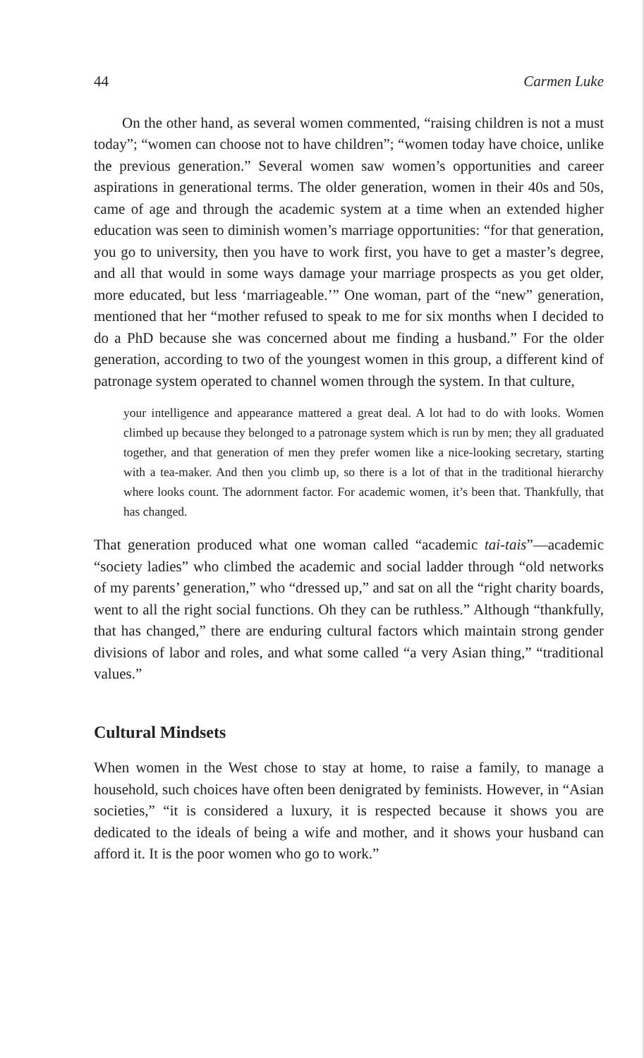44 Carmen Luke
On the other hand, as several women commented, “raising children is not a must today”; “women can choose not to have children”; “women today have choice, unlike the previous generation.” Several women saw women’s opportunities and career aspirations in generational terms. The older generation, women in their 40s and 50s, came of age and through the academic system at a time when an extended higher education was seen to diminish women’s marriage opportunities: “for that generation, you go to university, then you have to work first, you have to get a master’s degree, and all that would in some ways damage your marriage prospects as you get older, more educated, but less ‘marriageable.’” One woman, part of the “new” generation, mentioned that her “mother refused to speak to me for six months when I decided to do a PhD because she was concerned about me finding a husband.” For the older generation, according to two of the youngest women in this group, a different kind of patronage system operated to channel women through the system. In that culture,
your intelligence and appearance mattered a great deal. A lot had to do with looks. Women climbed up because they belonged to a patronage system which is run by men; they all graduated together, and that generation of men they prefer women like a nice-looking secretary, starting with a tea-maker. And then you climb up, so there is a lot of that in the traditional hierarchy where looks count. The adornment factor. For academic women, it’s been that. Thankfully, that has changed.
That generation produced what one woman called “academic tai-tais”—academic “society ladies” who climbed the academic and social ladder through “old networks of my parents’ generation,” who “dressed up,” and sat on all the “right charity boards, went to all the right social functions. Oh they can be ruthless.” Although “thankfully, that has changed,” there are enduring cultural factors which maintain strong gender divisions of labor and roles, and what some called “a very Asian thing,” “traditional values.”
Cultural Mindsets
When women in the West chose to stay at home, to raise a family, to manage a household, such choices have often been denigrated by feminists. However, in “Asian societies,” “it is considered a luxury, it is respected because it shows you are dedicated to the ideals of being a wife and mother, and it shows your husband can afford it. It is the poor women who go to work.”